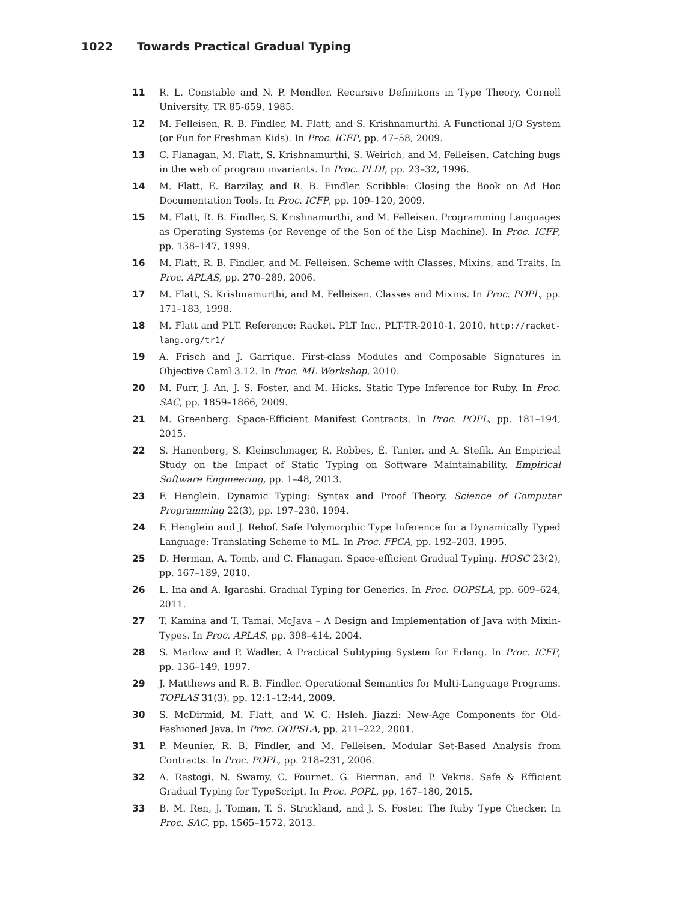1022 Towards Practical Gradual Typing
11 R. L. Constable and N. P. Mendler. Recursive Definitions in Type Theory. Cornell University, TR 85-659, 1985.
12 M. Felleisen, R. B. Findler, M. Flatt, and S. Krishnamurthi. A Functional I/O System (or Fun for Freshman Kids). In Proc. ICFP, pp. 47–58, 2009.
13 C. Flanagan, M. Flatt, S. Krishnamurthi, S. Weirich, and M. Felleisen. Catching bugs in the web of program invariants. In Proc. PLDI, pp. 23–32, 1996.
14 M. Flatt, E. Barzilay, and R. B. Findler. Scribble: Closing the Book on Ad Hoc Documentation Tools. In Proc. ICFP, pp. 109–120, 2009.
15 M. Flatt, R. B. Findler, S. Krishnamurthi, and M. Felleisen. Programming Languages as Operating Systems (or Revenge of the Son of the Lisp Machine). In Proc. ICFP, pp. 138–147, 1999.
16 M. Flatt, R. B. Findler, and M. Felleisen. Scheme with Classes, Mixins, and Traits. In Proc. APLAS, pp. 270–289, 2006.
17 M. Flatt, S. Krishnamurthi, and M. Felleisen. Classes and Mixins. In Proc. POPL, pp. 171–183, 1998.
18 M. Flatt and PLT. Reference: Racket. PLT Inc., PLT-TR-2010-1, 2010. http://racket-lang.org/tr1/
19 A. Frisch and J. Garrique. First-class Modules and Composable Signatures in Objective Caml 3.12. In Proc. ML Workshop, 2010.
20 M. Furr, J. An, J. S. Foster, and M. Hicks. Static Type Inference for Ruby. In Proc. SAC, pp. 1859–1866, 2009.
21 M. Greenberg. Space-Efficient Manifest Contracts. In Proc. POPL, pp. 181–194, 2015.
22 S. Hanenberg, S. Kleinschmager, R. Robbes, É. Tanter, and A. Stefik. An Empirical Study on the Impact of Static Typing on Software Maintainability. Empirical Software Engineering, pp. 1–48, 2013.
23 F. Henglein. Dynamic Typing: Syntax and Proof Theory. Science of Computer Programming 22(3), pp. 197–230, 1994.
24 F. Henglein and J. Rehof. Safe Polymorphic Type Inference for a Dynamically Typed Language: Translating Scheme to ML. In Proc. FPCA, pp. 192–203, 1995.
25 D. Herman, A. Tomb, and C. Flanagan. Space-efficient Gradual Typing. HOSC 23(2), pp. 167–189, 2010.
26 L. Ina and A. Igarashi. Gradual Typing for Generics. In Proc. OOPSLA, pp. 609–624, 2011.
27 T. Kamina and T. Tamai. McJava – A Design and Implementation of Java with Mixin-Types. In Proc. APLAS, pp. 398–414, 2004.
28 S. Marlow and P. Wadler. A Practical Subtyping System for Erlang. In Proc. ICFP, pp. 136–149, 1997.
29 J. Matthews and R. B. Findler. Operational Semantics for Multi-Language Programs. TOPLAS 31(3), pp. 12:1–12:44, 2009.
30 S. McDirmid, M. Flatt, and W. C. Hsleh. Jiazzi: New-Age Components for Old-Fashioned Java. In Proc. OOPSLA, pp. 211–222, 2001.
31 P. Meunier, R. B. Findler, and M. Felleisen. Modular Set-Based Analysis from Contracts. In Proc. POPL, pp. 218–231, 2006.
32 A. Rastogi, N. Swamy, C. Fournet, G. Bierman, and P. Vekris. Safe & Efficient Gradual Typing for TypeScript. In Proc. POPL, pp. 167–180, 2015.
33 B. M. Ren, J. Toman, T. S. Strickland, and J. S. Foster. The Ruby Type Checker. In Proc. SAC, pp. 1565–1572, 2013.